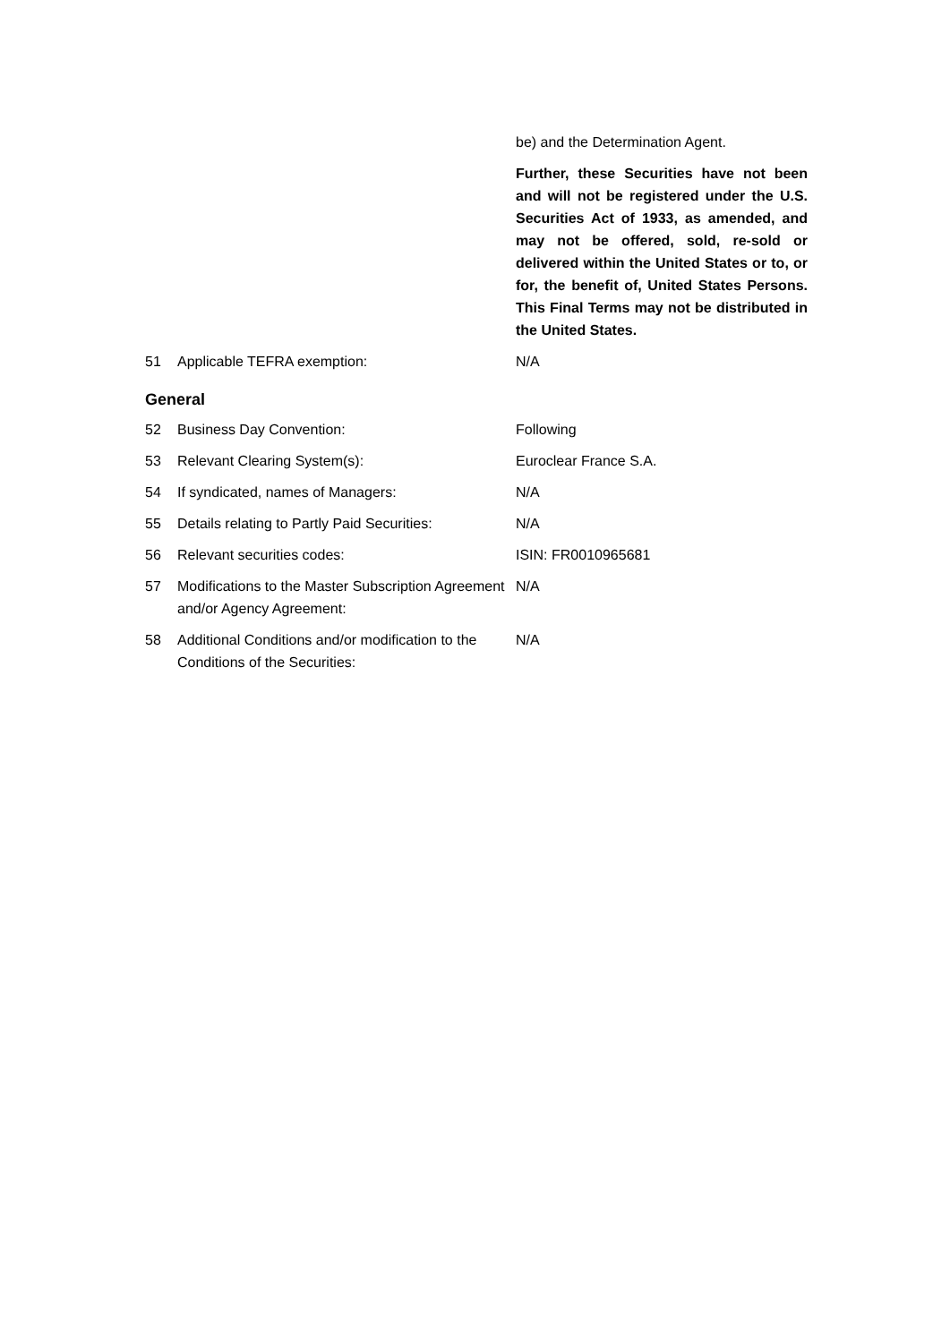be) and the Determination Agent.
Further, these Securities have not been and will not be registered under the U.S. Securities Act of 1933, as amended, and may not be offered, sold, re-sold or delivered within the United States or to, or for, the benefit of, United States Persons. This Final Terms may not be distributed in the United States.
51 Applicable TEFRA exemption: N/A
General
52 Business Day Convention: Following
53 Relevant Clearing System(s): Euroclear France S.A.
54 If syndicated, names of Managers: N/A
55 Details relating to Partly Paid Securities:
N/A
56 Relevant securities codes: ISIN: FR0010965681
57 Modifications to the Master Subscription Agreement and/or Agency Agreement:
N/A
58 Additional Conditions and/or modification to the Conditions of the Securities:
N/A